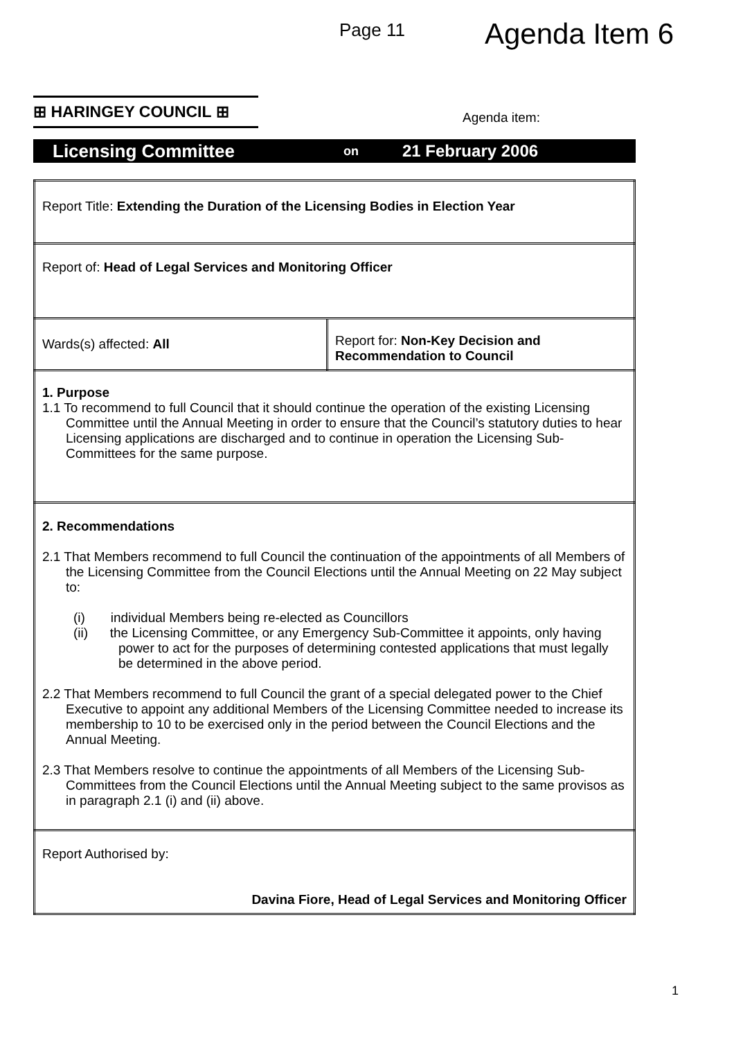Page 11
Agenda Item 6
⊞ HARINGEY COUNCIL ⊞
Agenda item:
Licensing Committee on 21 February 2006
| Report Title: Extending the Duration of the Licensing Bodies in Election Year | |
| Report of: Head of Legal Services and Monitoring Officer | |
| Wards(s) affected: All | Report for: Non-Key Decision and Recommendation to Council |
| 1. Purpose 1.1 To recommend to full Council that it should continue the operation of the existing Licensing Committee until the Annual Meeting in order to ensure that the Council’s statutory duties to hear Licensing applications are discharged and to continue in operation the Licensing Sub-Committees for the same purpose. | |
| 2. Recommendations 2.1 That Members recommend to full Council the continuation of the appointments of all Members of the Licensing Committee from the Council Elections until the Annual Meeting on 22 May subject to: (i) individual Members being re-elected as Councillors (ii) the Licensing Committee, or any Emergency Sub-Committee it appoints, only having power to act for the purposes of determining contested applications that must legally be determined in the above period. 2.2 That Members recommend to full Council the grant of a special delegated power to the Chief Executive to appoint any additional Members of the Licensing Committee needed to increase its membership to 10 to be exercised only in the period between the Council Elections and the Annual Meeting. 2.3 That Members resolve to continue the appointments of all Members of the Licensing Sub-Committees from the Council Elections until the Annual Meeting subject to the same provisos as in paragraph 2.1 (i) and (ii) above. | |
| Report Authorised by: Davina Fiore, Head of Legal Services and Monitoring Officer | |
1